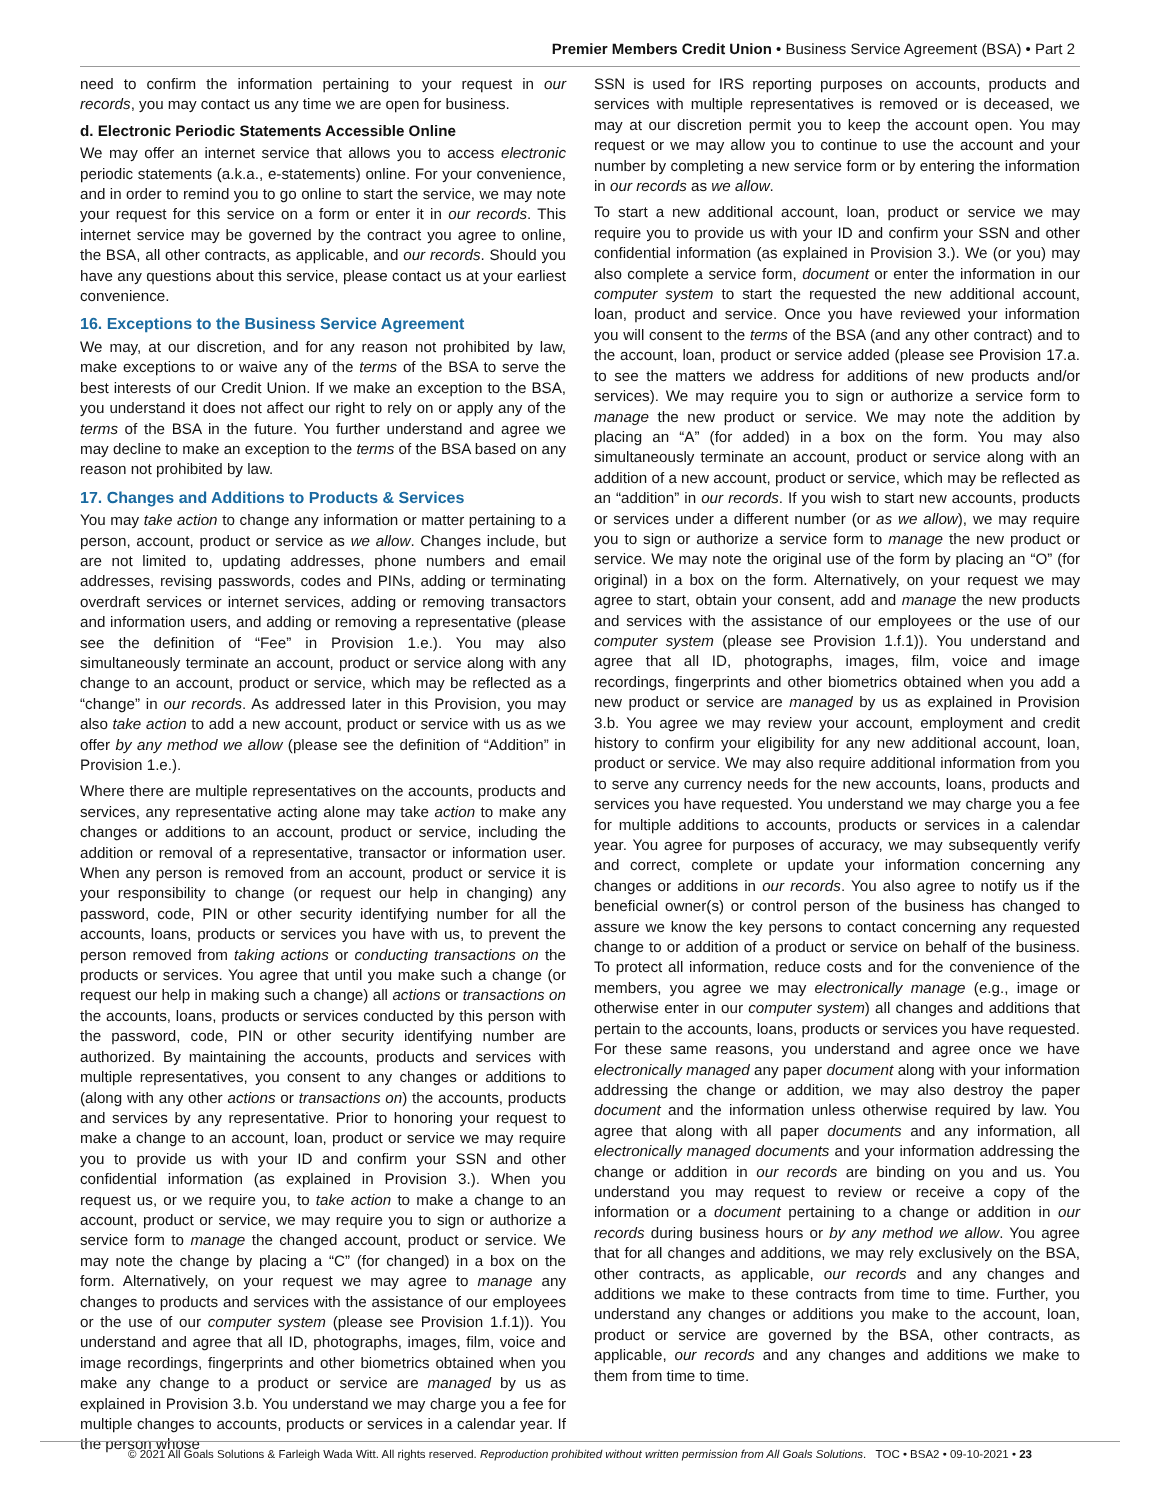Premier Members Credit Union • Business Service Agreement (BSA) • Part 2
need to confirm the information pertaining to your request in our records, you may contact us any time we are open for business.
d. Electronic Periodic Statements Accessible Online
We may offer an internet service that allows you to access electronic periodic statements (a.k.a., e-statements) online. For your convenience, and in order to remind you to go online to start the service, we may note your request for this service on a form or enter it in our records. This internet service may be governed by the contract you agree to online, the BSA, all other contracts, as applicable, and our records. Should you have any questions about this service, please contact us at your earliest convenience.
16. Exceptions to the Business Service Agreement
We may, at our discretion, and for any reason not prohibited by law, make exceptions to or waive any of the terms of the BSA to serve the best interests of our Credit Union. If we make an exception to the BSA, you understand it does not affect our right to rely on or apply any of the terms of the BSA in the future. You further understand and agree we may decline to make an exception to the terms of the BSA based on any reason not prohibited by law.
17. Changes and Additions to Products & Services
You may take action to change any information or matter pertaining to a person, account, product or service as we allow. Changes include, but are not limited to, updating addresses, phone numbers and email addresses, revising passwords, codes and PINs, adding or terminating overdraft services or internet services, adding or removing transactors and information users, and adding or removing a representative (please see the definition of “Fee” in Provision 1.e.). You may also simultaneously terminate an account, product or service along with any change to an account, product or service, which may be reflected as a “change” in our records. As addressed later in this Provision, you may also take action to add a new account, product or service with us as we offer by any method we allow (please see the definition of “Addition” in Provision 1.e.).
Where there are multiple representatives on the accounts, products and services, any representative acting alone may take action to make any changes or additions to an account, product or service, including the addition or removal of a representative, transactor or information user. When any person is removed from an account, product or service it is your responsibility to change (or request our help in changing) any password, code, PIN or other security identifying number for all the accounts, loans, products or services you have with us, to prevent the person removed from taking actions or conducting transactions on the products or services. You agree that until you make such a change (or request our help in making such a change) all actions or transactions on the accounts, loans, products or services conducted by this person with the password, code, PIN or other security identifying number are authorized. By maintaining the accounts, products and services with multiple representatives, you consent to any changes or additions to (along with any other actions or transactions on) the accounts, products and services by any representative. Prior to honoring your request to make a change to an account, loan, product or service we may require you to provide us with your ID and confirm your SSN and other confidential information (as explained in Provision 3.). When you request us, or we require you, to take action to make a change to an account, product or service, we may require you to sign or authorize a service form to manage the changed account, product or service. We may note the change by placing a “C” (for changed) in a box on the form. Alternatively, on your request we may agree to manage any changes to products and services with the assistance of our employees or the use of our computer system (please see Provision 1.f.1)). You understand and agree that all ID, photographs, images, film, voice and image recordings, fingerprints and other biometrics obtained when you make any change to a product or service are managed by us as explained in Provision 3.b. You understand we may charge you a fee for multiple changes to accounts, products or services in a calendar year. If the person whose
SSN is used for IRS reporting purposes on accounts, products and services with multiple representatives is removed or is deceased, we may at our discretion permit you to keep the account open. You may request or we may allow you to continue to use the account and your number by completing a new service form or by entering the information in our records as we allow.
To start a new additional account, loan, product or service we may require you to provide us with your ID and confirm your SSN and other confidential information (as explained in Provision 3.). We (or you) may also complete a service form, document or enter the information in our computer system to start the requested the new additional account, loan, product and service. Once you have reviewed your information you will consent to the terms of the BSA (and any other contract) and to the account, loan, product or service added (please see Provision 17.a. to see the matters we address for additions of new products and/or services). We may require you to sign or authorize a service form to manage the new product or service. We may note the addition by placing an “A” (for added) in a box on the form. You may also simultaneously terminate an account, product or service along with an addition of a new account, product or service, which may be reflected as an “addition” in our records. If you wish to start new accounts, products or services under a different number (or as we allow), we may require you to sign or authorize a service form to manage the new product or service. We may note the original use of the form by placing an “O” (for original) in a box on the form. Alternatively, on your request we may agree to start, obtain your consent, add and manage the new products and services with the assistance of our employees or the use of our computer system (please see Provision 1.f.1)). You understand and agree that all ID, photographs, images, film, voice and image recordings, fingerprints and other biometrics obtained when you add a new product or service are managed by us as explained in Provision 3.b. You agree we may review your account, employment and credit history to confirm your eligibility for any new additional account, loan, product or service. We may also require additional information from you to serve any currency needs for the new accounts, loans, products and services you have requested. You understand we may charge you a fee for multiple additions to accounts, products or services in a calendar year. You agree for purposes of accuracy, we may subsequently verify and correct, complete or update your information concerning any changes or additions in our records. You also agree to notify us if the beneficial owner(s) or control person of the business has changed to assure we know the key persons to contact concerning any requested change to or addition of a product or service on behalf of the business. To protect all information, reduce costs and for the convenience of the members, you agree we may electronically manage (e.g., image or otherwise enter in our computer system) all changes and additions that pertain to the accounts, loans, products or services you have requested. For these same reasons, you understand and agree once we have electronically managed any paper document along with your information addressing the change or addition, we may also destroy the paper document and the information unless otherwise required by law. You agree that along with all paper documents and any information, all electronically managed documents and your information addressing the change or addition in our records are binding on you and us. You understand you may request to review or receive a copy of the information or a document pertaining to a change or addition in our records during business hours or by any method we allow. You agree that for all changes and additions, we may rely exclusively on the BSA, other contracts, as applicable, our records and any changes and additions we make to these contracts from time to time. Further, you understand any changes or additions you make to the account, loan, product or service are governed by the BSA, other contracts, as applicable, our records and any changes and additions we make to them from time to time.
© 2021 All Goals Solutions & Farleigh Wada Witt. All rights reserved. Reproduction prohibited without written permission from All Goals Solutions. TOC • BSA2 • 09-10-2021 • 23